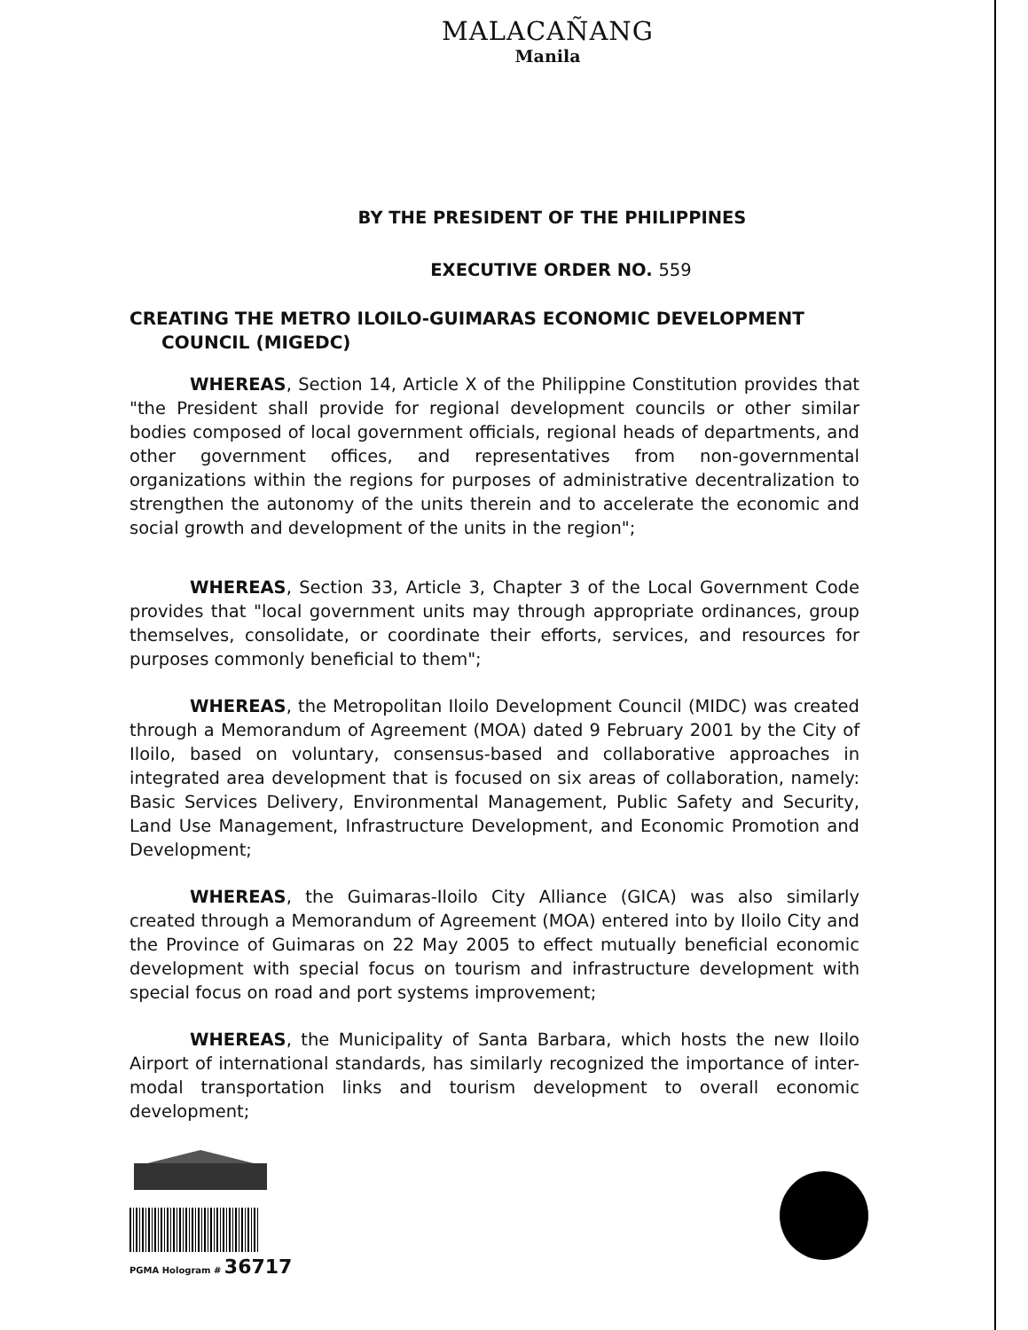MALACAÑANG
Manila
BY THE PRESIDENT OF THE PHILIPPINES
EXECUTIVE ORDER NO. 559
CREATING THE METRO ILOILO-GUIMARAS ECONOMIC DEVELOPMENT COUNCIL (MIGEDC)
WHEREAS, Section 14, Article X of the Philippine Constitution provides that "the President shall provide for regional development councils or other similar bodies composed of local government officials, regional heads of departments, and other government offices, and representatives from non-governmental organizations within the regions for purposes of administrative decentralization to strengthen the autonomy of the units therein and to accelerate the economic and social growth and development of the units in the region";
WHEREAS, Section 33, Article 3, Chapter 3 of the Local Government Code provides that "local government units may through appropriate ordinances, group themselves, consolidate, or coordinate their efforts, services, and resources for purposes commonly beneficial to them";
WHEREAS, the Metropolitan Iloilo Development Council (MIDC) was created through a Memorandum of Agreement (MOA) dated 9 February 2001 by the City of Iloilo, based on voluntary, consensus-based and collaborative approaches in integrated area development that is focused on six areas of collaboration, namely: Basic Services Delivery, Environmental Management, Public Safety and Security, Land Use Management, Infrastructure Development, and Economic Promotion and Development;
WHEREAS, the Guimaras-Iloilo City Alliance (GICA) was also similarly created through a Memorandum of Agreement (MOA) entered into by Iloilo City and the Province of Guimaras on 22 May 2005 to effect mutually beneficial economic development with special focus on tourism and infrastructure development with special focus on road and port systems improvement;
WHEREAS, the Municipality of Santa Barbara, which hosts the new Iloilo Airport of international standards, has similarly recognized the importance of inter-modal transportation links and tourism development to overall economic development;
PGMA Hologram # 36717